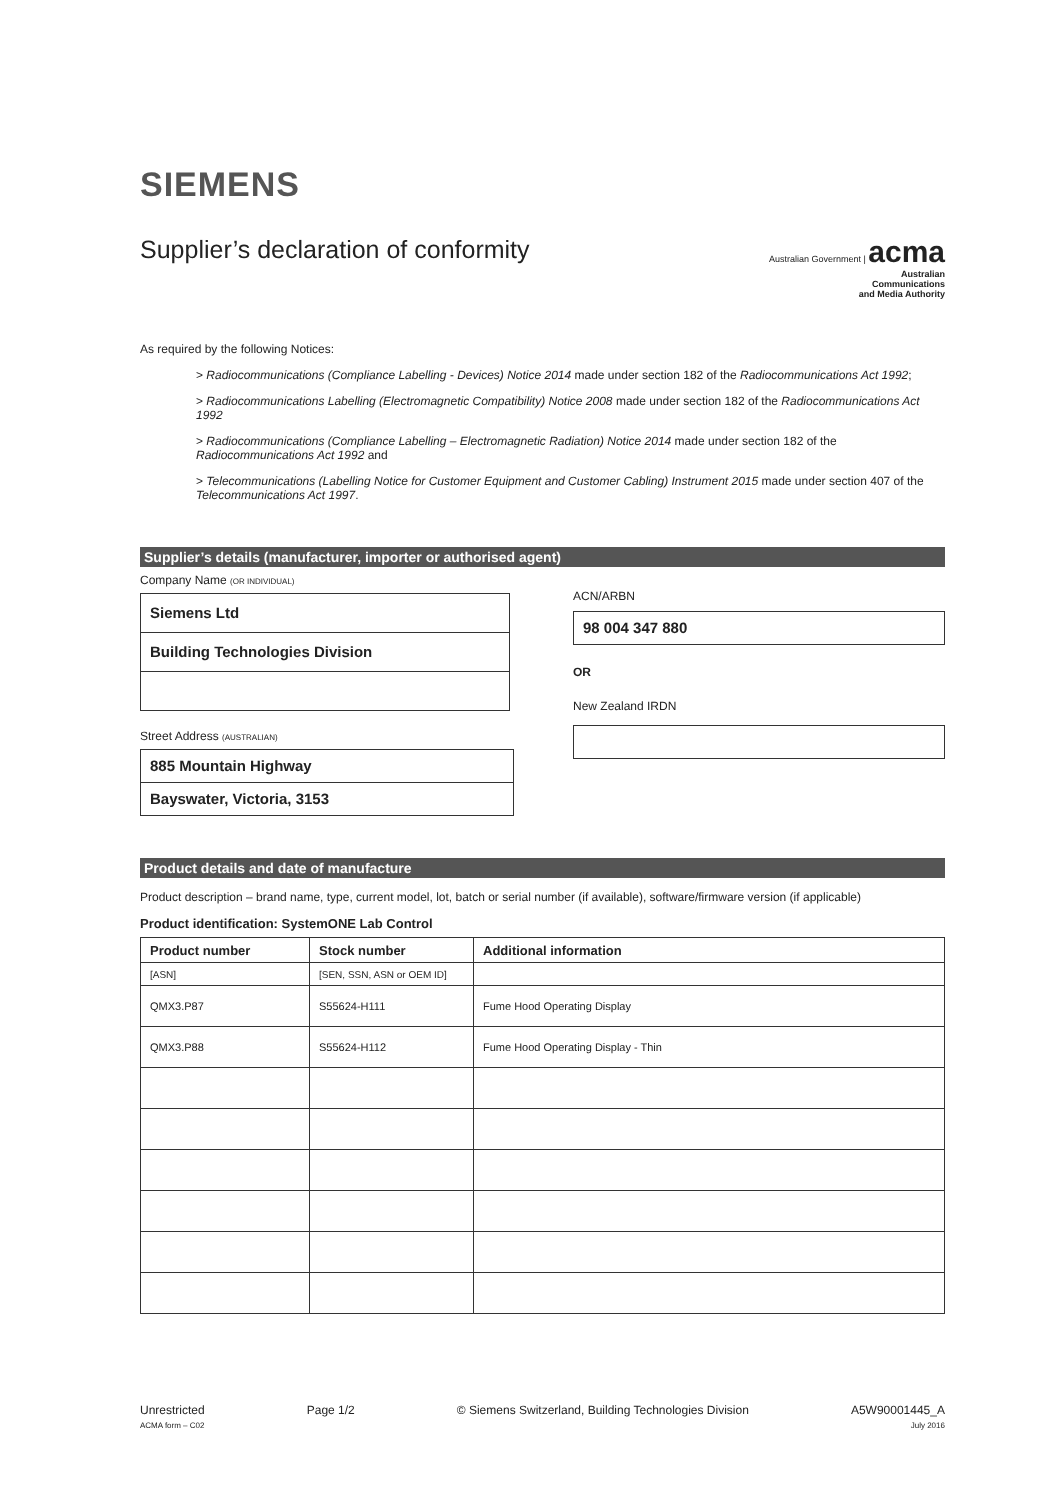SIEMENS
Supplier’s declaration of conformity
Australian Government | acma
Australian
Communications
and Media Authority
As required by the following Notices:
> Radiocommunications (Compliance Labelling - Devices) Notice 2014 made under section 182 of the Radiocommunications Act 1992;
> Radiocommunications Labelling (Electromagnetic Compatibility) Notice 2008 made under section 182 of the Radiocommunications Act 1992
> Radiocommunications (Compliance Labelling – Electromagnetic Radiation) Notice 2014 made under section 182 of the Radiocommunications Act 1992 and
> Telecommunications (Labelling Notice for Customer Equipment and Customer Cabling) Instrument 2015 made under section 407 of the Telecommunications Act 1997.
Supplier’s details (manufacturer, importer or authorised agent)
Company Name (OR INDIVIDUAL)
Siemens Ltd
Building Technologies Division
Street Address (AUSTRALIAN)
885 Mountain Highway
Bayswater, Victoria, 3153
ACN/ARBN
98 004 347 880
OR
New Zealand IRDN
Product details and date of manufacture
Product description – brand name, type, current model, lot, batch or serial number (if available), software/firmware version (if applicable)
Product identification: SystemONE Lab Control
| Product number | Stock number | Additional information |
| --- | --- | --- |
| [ASN] | [SEN, SSN, ASN or OEM ID] | |
| QMX3.P87 | S55624-H111 | Fume Hood Operating Display |
| QMX3.P88 | S55624-H112 | Fume Hood Operating Display - Thin |
Unrestricted
ACMA form – C02
Page 1/2 © Siemens Switzerland, Building Technologies Division
A5W90001445_A
July 2016